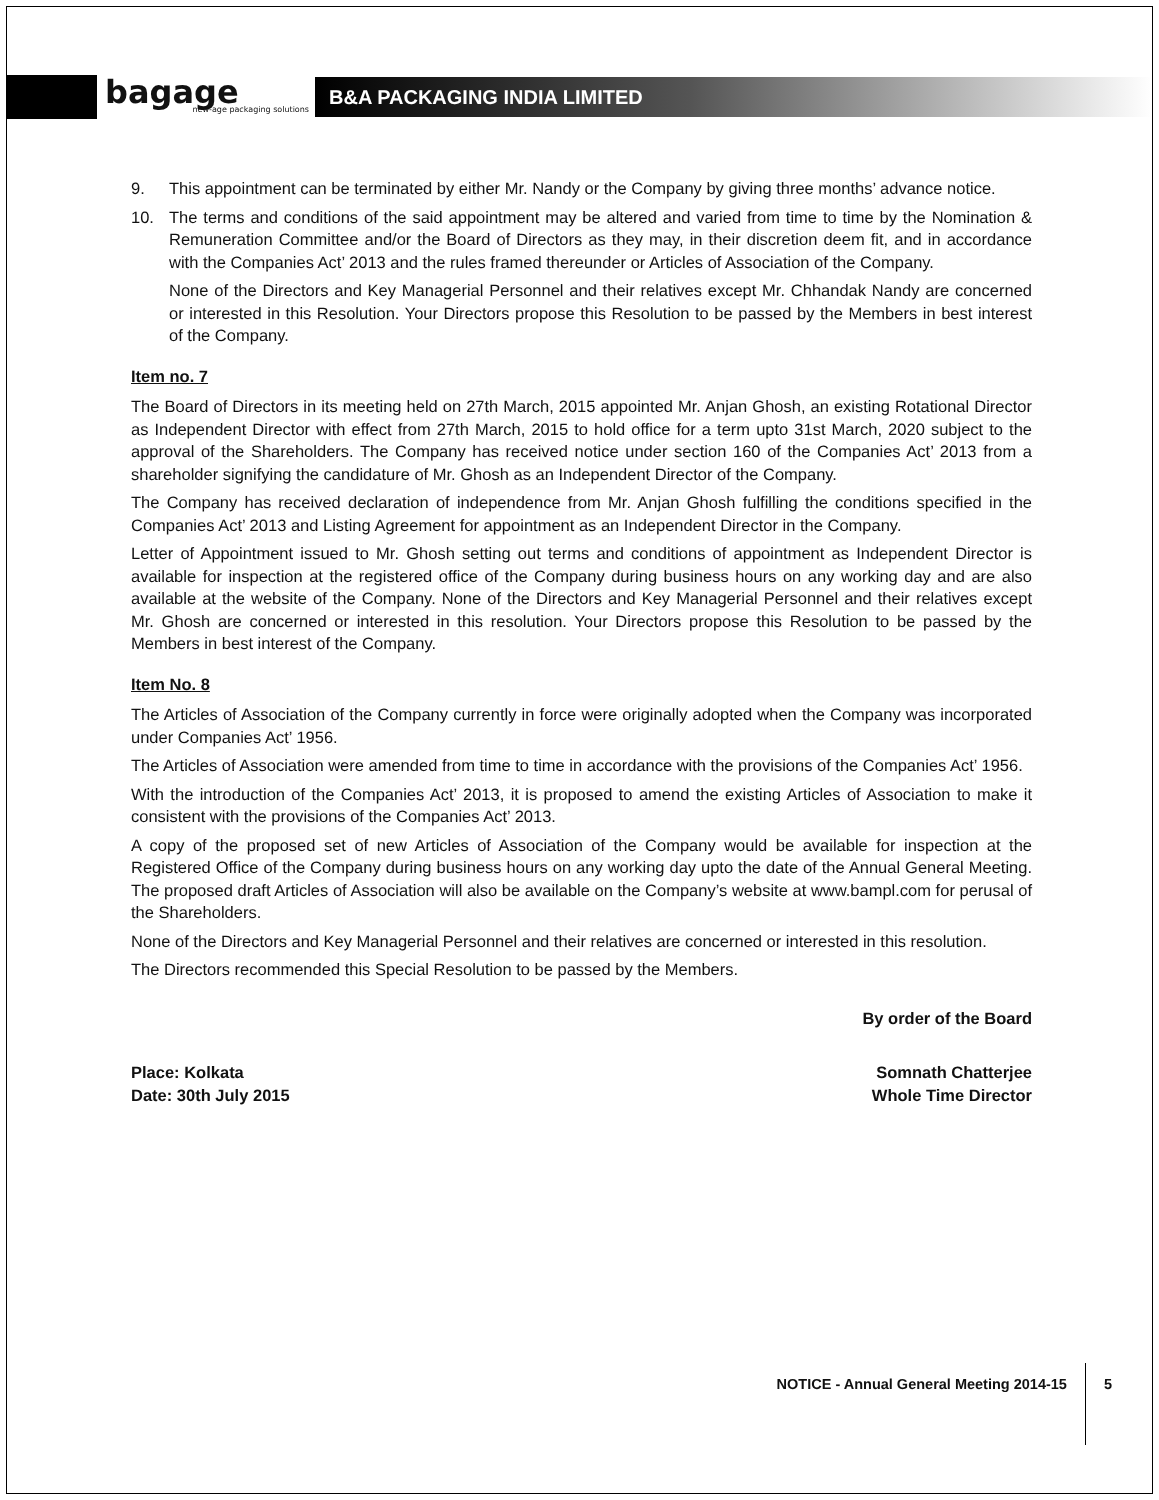bagage
new-age packaging solutions
B&A PACKAGING INDIA LIMITED
9. This appointment can be terminated by either Mr. Nandy or the Company by giving three months’ advance notice.
10. The terms and conditions of the said appointment may be altered and varied from time to time by the Nomination & Remuneration Committee and/or the Board of Directors as they may, in their discretion deem fit, and in accordance with the Companies Act’ 2013 and the rules framed thereunder or Articles of Association of the Company.
None of the Directors and Key Managerial Personnel and their relatives except Mr. Chhandak Nandy are concerned or interested in this Resolution. Your Directors propose this Resolution to be passed by the Members in best interest of the Company.
Item no. 7
The Board of Directors in its meeting held on 27th March, 2015 appointed Mr. Anjan Ghosh, an existing Rotational Director as Independent Director with effect from 27th March, 2015 to hold office for a term upto 31st March, 2020 subject to the approval of the Shareholders. The Company has received notice under section 160 of the Companies Act’ 2013 from a shareholder signifying the candidature of Mr. Ghosh as an Independent Director of the Company.
The Company has received declaration of independence from Mr. Anjan Ghosh fulfilling the conditions specified in the Companies Act’ 2013 and Listing Agreement for appointment as an Independent Director in the Company.
Letter of Appointment issued to Mr. Ghosh setting out terms and conditions of appointment as Independent Director is available for inspection at the registered office of the Company during business hours on any working day and are also available at the website of the Company. None of the Directors and Key Managerial Personnel and their relatives except Mr. Ghosh are concerned or interested in this resolution. Your Directors propose this Resolution to be passed by the Members in best interest of the Company.
Item No. 8
The Articles of Association of the Company currently in force were originally adopted when the Company was incorporated under Companies Act’ 1956.
The Articles of Association were amended from time to time in accordance with the provisions of the Companies Act’ 1956.
With the introduction of the Companies Act’ 2013, it is proposed to amend the existing Articles of Association to make it consistent with the provisions of the Companies Act’ 2013.
A copy of the proposed set of new Articles of Association of the Company would be available for inspection at the Registered Office of the Company during business hours on any working day upto the date of the Annual General Meeting. The proposed draft Articles of Association will also be available on the Company’s website at www.bampl.com for perusal of the Shareholders.
None of the Directors and Key Managerial Personnel and their relatives are concerned or interested in this resolution.
The Directors recommended this Special Resolution to be passed by the Members.
By order of the Board
Place: Kolkata
Date: 30th July 2015
Somnath Chatterjee
Whole Time Director
NOTICE - Annual General Meeting 2014-15
5